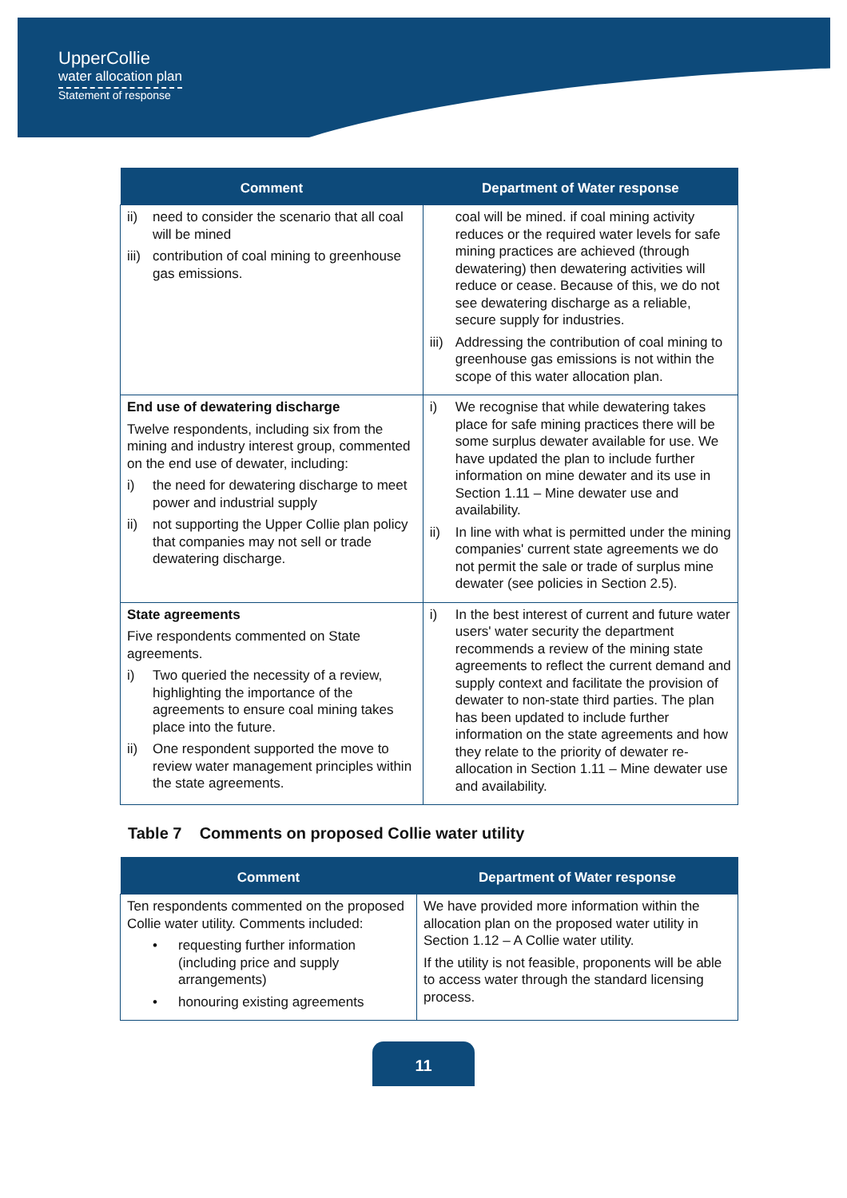UpperCollie
water allocation plan
Statement of response
| Comment | Department of Water response |
| --- | --- |
| ii) need to consider the scenario that all coal will be mined iii) contribution of coal mining to greenhouse gas emissions. | coal will be mined. if coal mining activity reduces or the required water levels for safe mining practices are achieved (through dewatering) then dewatering activities will reduce or cease. Because of this, we do not see dewatering discharge as a reliable, secure supply for industries. iii) Addressing the contribution of coal mining to greenhouse gas emissions is not within the scope of this water allocation plan. |
| End use of dewatering discharge Twelve respondents, including six from the mining and industry interest group, commented on the end use of dewater, including: i) the need for dewatering discharge to meet power and industrial supply ii) not supporting the Upper Collie plan policy that companies may not sell or trade dewatering discharge. | i) We recognise that while dewatering takes place for safe mining practices there will be some surplus dewater available for use. We have updated the plan to include further information on mine dewater and its use in Section 1.11 – Mine dewater use and availability. ii) In line with what is permitted under the mining companies' current state agreements we do not permit the sale or trade of surplus mine dewater (see policies in Section 2.5). |
| State agreements Five respondents commented on State agreements. i) Two queried the necessity of a review, highlighting the importance of the agreements to ensure coal mining takes place into the future. ii) One respondent supported the move to review water management principles within the state agreements. | i) In the best interest of current and future water users' water security the department recommends a review of the mining state agreements to reflect the current demand and supply context and facilitate the provision of dewater to non-state third parties. The plan has been updated to include further information on the state agreements and how they relate to the priority of dewater re-allocation in Section 1.11 – Mine dewater use and availability. |
Table 7 Comments on proposed Collie water utility
| Comment | Department of Water response |
| --- | --- |
| Ten respondents commented on the proposed Collie water utility. Comments included: • requesting further information (including price and supply arrangements) • honouring existing agreements | We have provided more information within the allocation plan on the proposed water utility in Section 1.12 – A Collie water utility. If the utility is not feasible, proponents will be able to access water through the standard licensing process. |
11